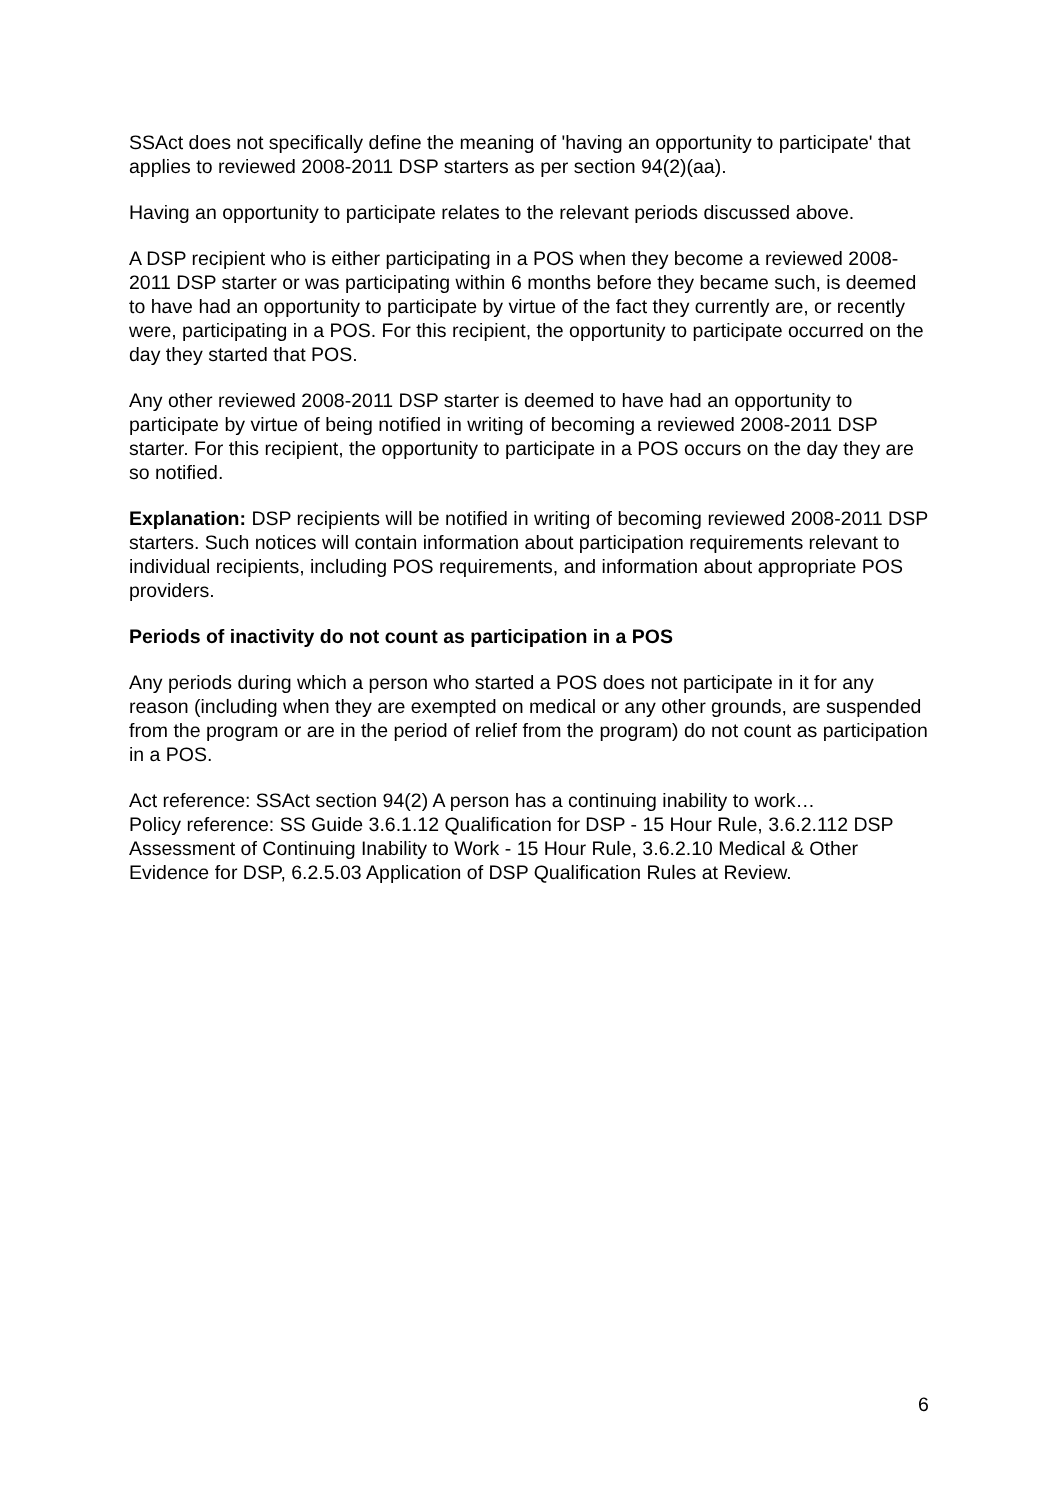SSAct does not specifically define the meaning of 'having an opportunity to participate' that applies to reviewed 2008-2011 DSP starters as per section 94(2)(aa).
Having an opportunity to participate relates to the relevant periods discussed above.
A DSP recipient who is either participating in a POS when they become a reviewed 2008-2011 DSP starter or was participating within 6 months before they became such, is deemed to have had an opportunity to participate by virtue of the fact they currently are, or recently were, participating in a POS. For this recipient, the opportunity to participate occurred on the day they started that POS.
Any other reviewed 2008-2011 DSP starter is deemed to have had an opportunity to participate by virtue of being notified in writing of becoming a reviewed 2008-2011 DSP starter. For this recipient, the opportunity to participate in a POS occurs on the day they are so notified.
Explanation: DSP recipients will be notified in writing of becoming reviewed 2008-2011 DSP starters. Such notices will contain information about participation requirements relevant to individual recipients, including POS requirements, and information about appropriate POS providers.
Periods of inactivity do not count as participation in a POS
Any periods during which a person who started a POS does not participate in it for any reason (including when they are exempted on medical or any other grounds, are suspended from the program or are in the period of relief from the program) do not count as participation in a POS.
Act reference: SSAct section 94(2) A person has a continuing inability to work…
Policy reference: SS Guide 3.6.1.12 Qualification for DSP - 15 Hour Rule, 3.6.2.112 DSP Assessment of Continuing Inability to Work - 15 Hour Rule, 3.6.2.10 Medical & Other Evidence for DSP, 6.2.5.03 Application of DSP Qualification Rules at Review.
6